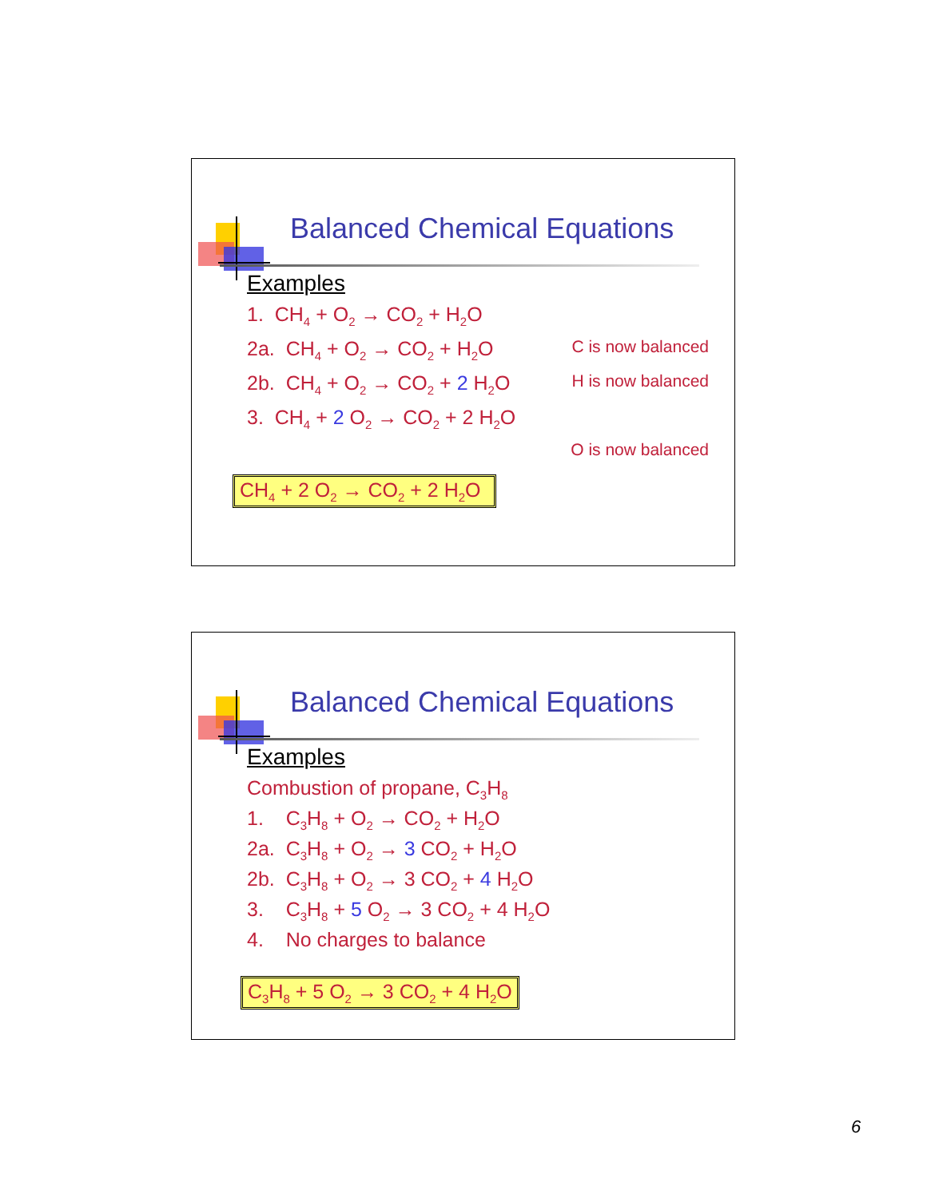Balanced Chemical Equations
Examples
1. CH<sub>4</sub> + O<sub>2</sub> → CO<sub>2</sub> + H<sub>2</sub>O
2a. CH<sub>4</sub> + O<sub>2</sub> → CO<sub>2</sub> + H<sub>2</sub>O C is now balanced
2b. CH<sub>4</sub> + O<sub>2</sub> → CO<sub>2</sub> + 2 H<sub>2</sub>O H is now balanced
3. CH<sub>4</sub> + 2 O<sub>2</sub> → CO<sub>2</sub> + 2 H<sub>2</sub>O
O is now balanced
CH<sub>4</sub> + 2 O<sub>2</sub> → CO<sub>2</sub> + 2 H<sub>2</sub>O
Balanced Chemical Equations
Examples
Combustion of propane, C<sub>3</sub>H<sub>8</sub>
1. C<sub>3</sub>H<sub>8</sub> + O<sub>2</sub> → CO<sub>2</sub> + H<sub>2</sub>O
2a. C<sub>3</sub>H<sub>8</sub> + O<sub>2</sub> → 3 CO<sub>2</sub> + H<sub>2</sub>O
2b. C<sub>3</sub>H<sub>8</sub> + O<sub>2</sub> → 3 CO<sub>2</sub> + 4 H<sub>2</sub>O
3. C<sub>3</sub>H<sub>8</sub> + 5 O<sub>2</sub> → 3 CO<sub>2</sub> + 4 H<sub>2</sub>O
4. No charges to balance
C<sub>3</sub>H<sub>8</sub> + 5 O<sub>2</sub> → 3 CO<sub>2</sub> + 4 H<sub>2</sub>O
6